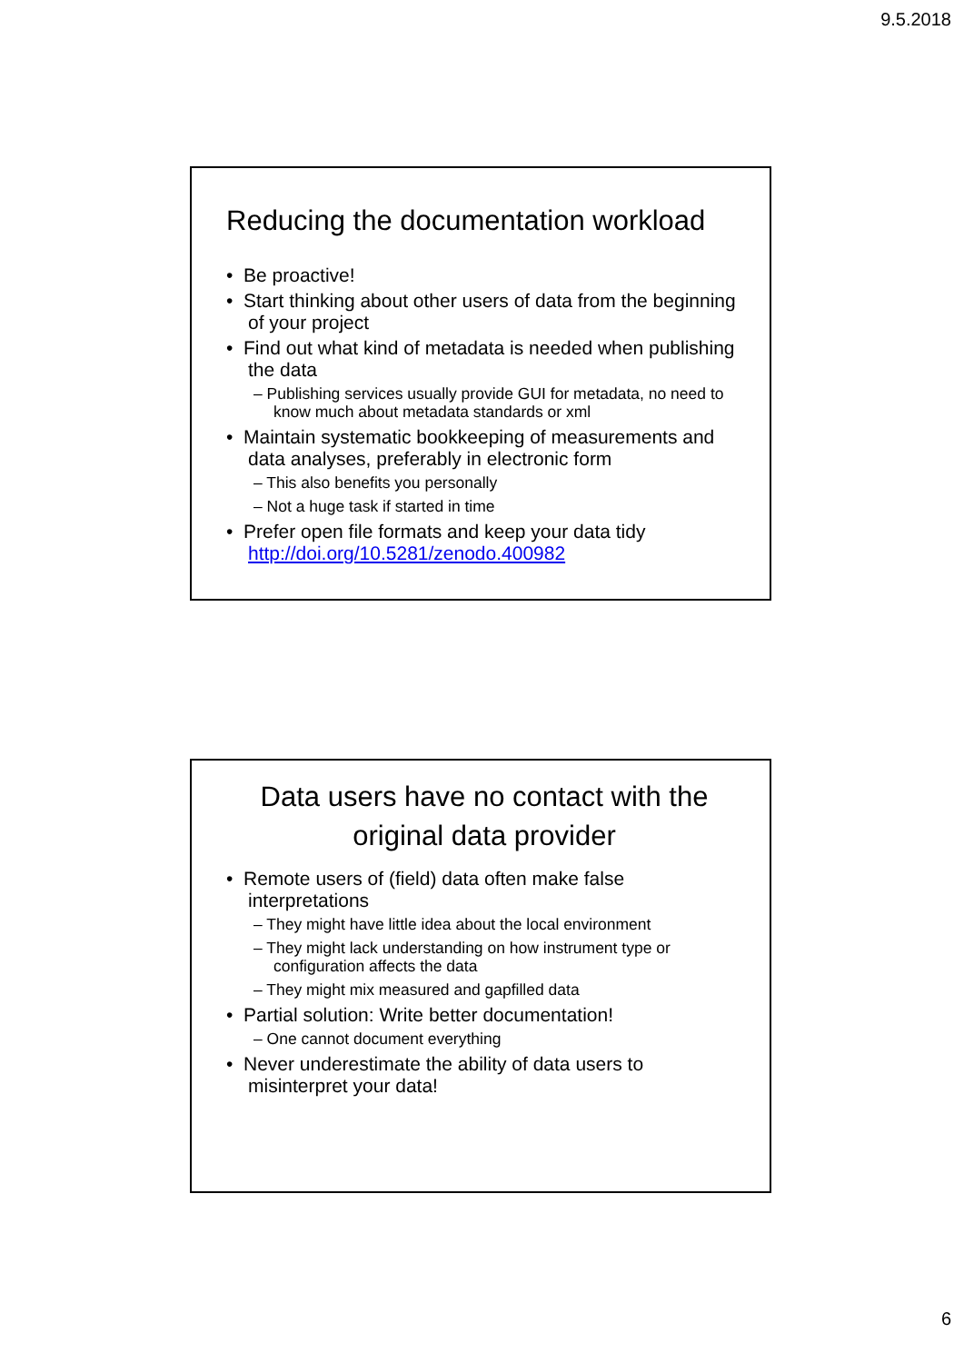9.5.2018
Reducing the documentation workload
• Be proactive!
• Start thinking about other users of data from the beginning of your project
• Find out what kind of metadata is needed when publishing the data
– Publishing services usually provide GUI for metadata, no need to know much about metadata standards or xml
• Maintain systematic bookkeeping of measurements and data analyses, preferably in electronic form
– This also benefits you personally
– Not a huge task if started in time
• Prefer open file formats and keep your data tidy http://doi.org/10.5281/zenodo.400982
Data users have no contact with the original data provider
• Remote users of (field) data often make false interpretations
– They might have little idea about the local environment
– They might lack understanding on how instrument type or configuration affects the data
– They might mix measured and gapfilled data
• Partial solution: Write better documentation!
– One cannot document everything
• Never underestimate the ability of data users to misinterpret your data!
6